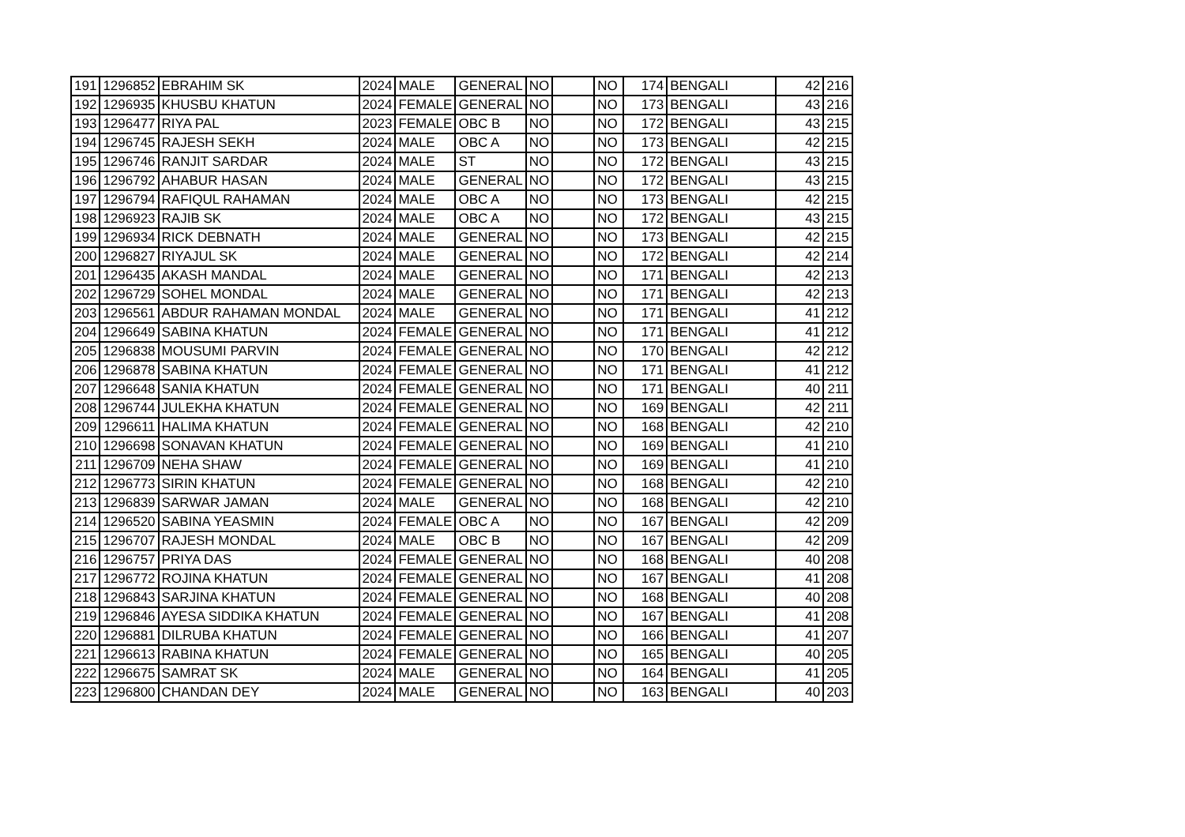| 191 | 1296852 | EBRAHIM SK | 2024 | MALE | GENERAL | NO | | NO | 174 | BENGALI | 42 | 216 |
| 192 | 1296935 | KHUSBU KHATUN | 2024 | FEMALE | GENERAL | NO | | NO | 173 | BENGALI | 43 | 216 |
| 193 | 1296477 | RIYA PAL | 2023 | FEMALE | OBC B | NO | | NO | 172 | BENGALI | 43 | 215 |
| 194 | 1296745 | RAJESH SEKH | 2024 | MALE | OBC A | NO | | NO | 173 | BENGALI | 42 | 215 |
| 195 | 1296746 | RANJIT SARDAR | 2024 | MALE | ST | NO | | NO | 172 | BENGALI | 43 | 215 |
| 196 | 1296792 | AHABUR HASAN | 2024 | MALE | GENERAL | NO | | NO | 172 | BENGALI | 43 | 215 |
| 197 | 1296794 | RAFIQUL RAHAMAN | 2024 | MALE | OBC A | NO | | NO | 173 | BENGALI | 42 | 215 |
| 198 | 1296923 | RAJIB SK | 2024 | MALE | OBC A | NO | | NO | 172 | BENGALI | 43 | 215 |
| 199 | 1296934 | RICK DEBNATH | 2024 | MALE | GENERAL | NO | | NO | 173 | BENGALI | 42 | 215 |
| 200 | 1296827 | RIYAJUL SK | 2024 | MALE | GENERAL | NO | | NO | 172 | BENGALI | 42 | 214 |
| 201 | 1296435 | AKASH MANDAL | 2024 | MALE | GENERAL | NO | | NO | 171 | BENGALI | 42 | 213 |
| 202 | 1296729 | SOHEL MONDAL | 2024 | MALE | GENERAL | NO | | NO | 171 | BENGALI | 42 | 213 |
| 203 | 1296561 | ABDUR RAHAMAN MONDAL | 2024 | MALE | GENERAL | NO | | NO | 171 | BENGALI | 41 | 212 |
| 204 | 1296649 | SABINA KHATUN | 2024 | FEMALE | GENERAL | NO | | NO | 171 | BENGALI | 41 | 212 |
| 205 | 1296838 | MOUSUMI PARVIN | 2024 | FEMALE | GENERAL | NO | | NO | 170 | BENGALI | 42 | 212 |
| 206 | 1296878 | SABINA KHATUN | 2024 | FEMALE | GENERAL | NO | | NO | 171 | BENGALI | 41 | 212 |
| 207 | 1296648 | SANIA KHATUN | 2024 | FEMALE | GENERAL | NO | | NO | 171 | BENGALI | 40 | 211 |
| 208 | 1296744 | JULEKHA KHATUN | 2024 | FEMALE | GENERAL | NO | | NO | 169 | BENGALI | 42 | 211 |
| 209 | 1296611 | HALIMA KHATUN | 2024 | FEMALE | GENERAL | NO | | NO | 168 | BENGALI | 42 | 210 |
| 210 | 1296698 | SONAVAN KHATUN | 2024 | FEMALE | GENERAL | NO | | NO | 169 | BENGALI | 41 | 210 |
| 211 | 1296709 | NEHA SHAW | 2024 | FEMALE | GENERAL | NO | | NO | 169 | BENGALI | 41 | 210 |
| 212 | 1296773 | SIRIN KHATUN | 2024 | FEMALE | GENERAL | NO | | NO | 168 | BENGALI | 42 | 210 |
| 213 | 1296839 | SARWAR JAMAN | 2024 | MALE | GENERAL | NO | | NO | 168 | BENGALI | 42 | 210 |
| 214 | 1296520 | SABINA YEASMIN | 2024 | FEMALE | OBC A | NO | | NO | 167 | BENGALI | 42 | 209 |
| 215 | 1296707 | RAJESH MONDAL | 2024 | MALE | OBC B | NO | | NO | 167 | BENGALI | 42 | 209 |
| 216 | 1296757 | PRIYA DAS | 2024 | FEMALE | GENERAL | NO | | NO | 168 | BENGALI | 40 | 208 |
| 217 | 1296772 | ROJINA KHATUN | 2024 | FEMALE | GENERAL | NO | | NO | 167 | BENGALI | 41 | 208 |
| 218 | 1296843 | SARJINA KHATUN | 2024 | FEMALE | GENERAL | NO | | NO | 168 | BENGALI | 40 | 208 |
| 219 | 1296846 | AYESA SIDDIKA KHATUN | 2024 | FEMALE | GENERAL | NO | | NO | 167 | BENGALI | 41 | 208 |
| 220 | 1296881 | DILRUBA KHATUN | 2024 | FEMALE | GENERAL | NO | | NO | 166 | BENGALI | 41 | 207 |
| 221 | 1296613 | RABINA KHATUN | 2024 | FEMALE | GENERAL | NO | | NO | 165 | BENGALI | 40 | 205 |
| 222 | 1296675 | SAMRAT SK | 2024 | MALE | GENERAL | NO | | NO | 164 | BENGALI | 41 | 205 |
| 223 | 1296800 | CHANDAN DEY | 2024 | MALE | GENERAL | NO | | NO | 163 | BENGALI | 40 | 203 |